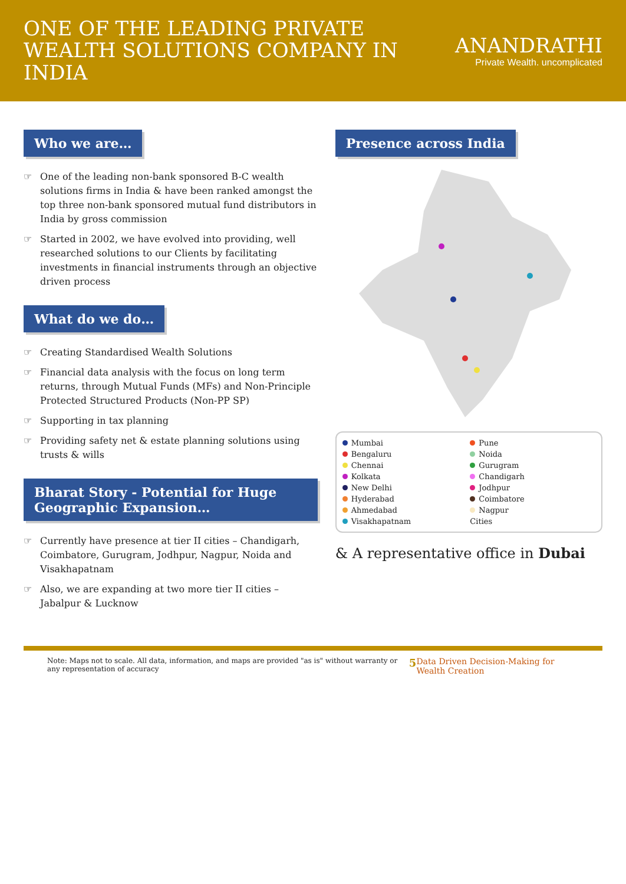ONE OF THE LEADING PRIVATE WEALTH SOLUTIONS COMPANY IN INDIA
ANANDRATHI
Private Wealth. uncomplicated
Who we are…
☞ One of the leading non-bank sponsored B-C wealth solutions firms in India & have been ranked amongst the top three non-bank sponsored mutual fund distributors in India by gross commission
☞ Started in 2002, we have evolved into providing, well researched solutions to our Clients by facilitating investments in financial instruments through an objective driven process
What do we do…
☞ Creating Standardised Wealth Solutions
☞ Financial data analysis with the focus on long term returns, through Mutual Funds (MFs) and Non-Principle Protected Structured Products (Non-PP SP)
☞ Supporting in tax planning
☞ Providing safety net & estate planning solutions using trusts & wills
Bharat Story - Potential for Huge Geographic Expansion…
☞ Currently have presence at tier II cities – Chandigarh, Coimbatore, Gurugram, Jodhpur, Nagpur, Noida and Visakhapatnam
☞ Also, we are expanding at two more tier II cities – Jabalpur & Lucknow
Presence across India
Mumbai
Pune
Bengaluru
Noida
Chennai
Gurugram
Kolkata
Chandigarh
New Delhi
Jodhpur
Hyderabad
Coimbatore
Ahmedabad
Nagpur
Visakhapatnam
Cities
& A representative office in Dubai
Note: Maps not to scale. All data, information, and maps are provided "as is" without warranty or any representation of accuracy 5 Data Driven Decision-Making for Wealth Creation